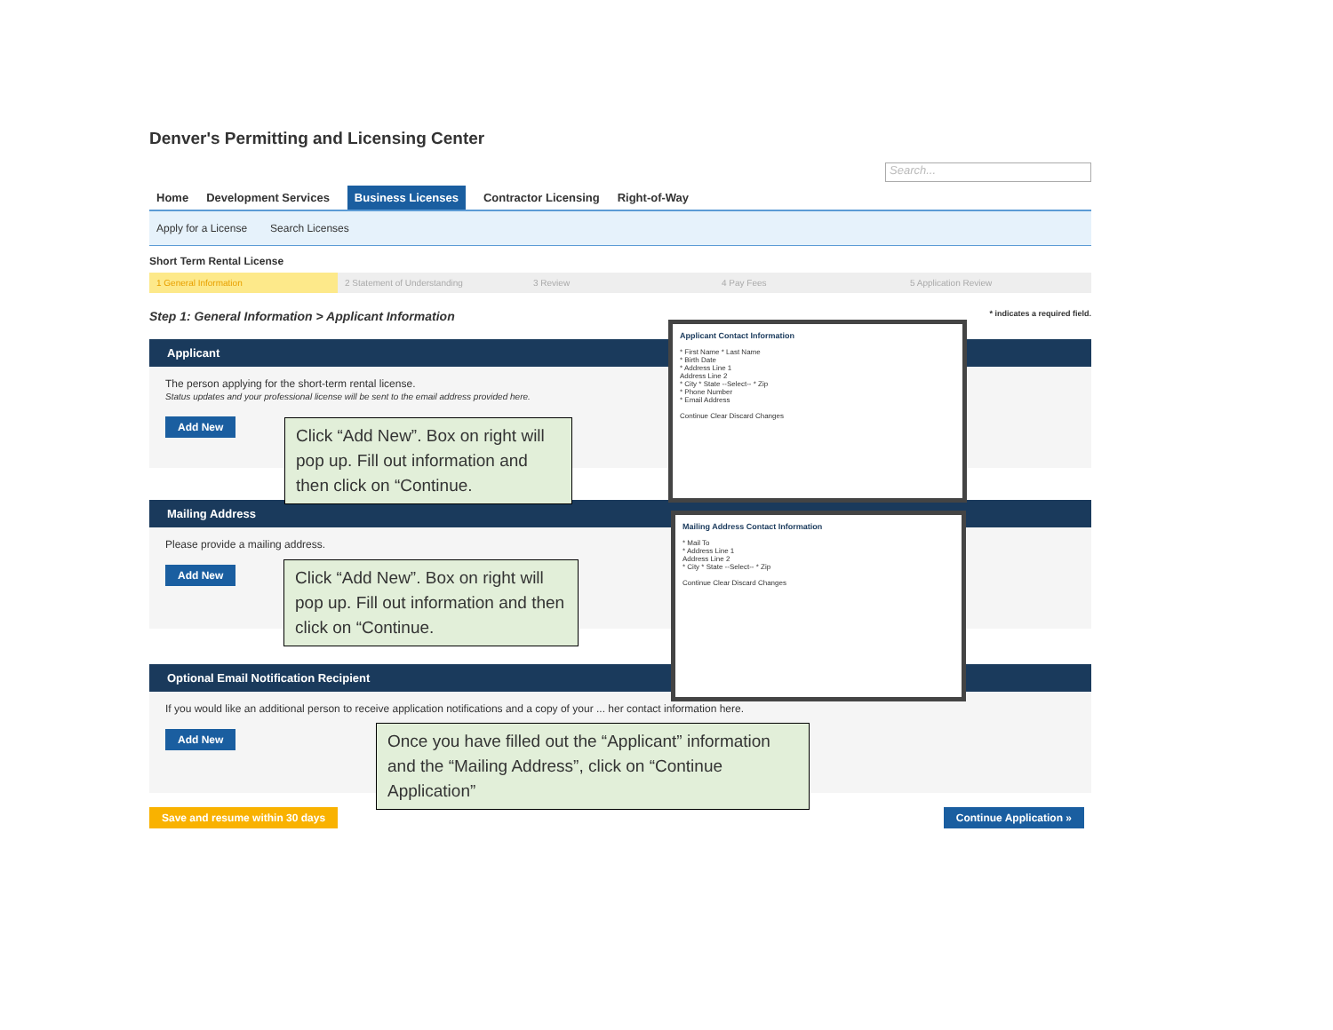Denver's Permitting and Licensing Center
Search...
Home Development Services Business Licenses Contractor Licensing Right-of-Way
Apply for a License Search Licenses
Short Term Rental License
1 General Information 2 Statement of Understanding 3 Review 4 Pay Fees 5 Application Review
Step 1: General Information > Applicant Information * indicates a required field.
Applicant
The person applying for the short-term rental license.
Status updates and your professional license will be sent to the email address provided here.
Add New
Mailing Address
Please provide a mailing address.
Add New
Optional Email Notification Recipient
If you would like an additional person to receive application notifications and a copy of your ... her contact information here.
Add New
Save and resume within 30 days Continue Application »
Applicant Contact Information
* First Name * Last Name
* Birth Date
* Address Line 1
Address Line 2
* City * State --Select-- * Zip
* Phone Number
* Email Address
Continue Clear Discard Changes
Mailing Address Contact Information
* Mail To
* Address Line 1
Address Line 2
* City * State --Select-- * Zip
Continue Clear Discard Changes
Click “Add New”. Box on right will pop up. Fill out information and then click on “Continue.
Click “Add New”. Box on right will pop up. Fill out information and then click on “Continue.
Once you have filled out the “Applicant” information and the “Mailing Address”, click on “Continue Application”